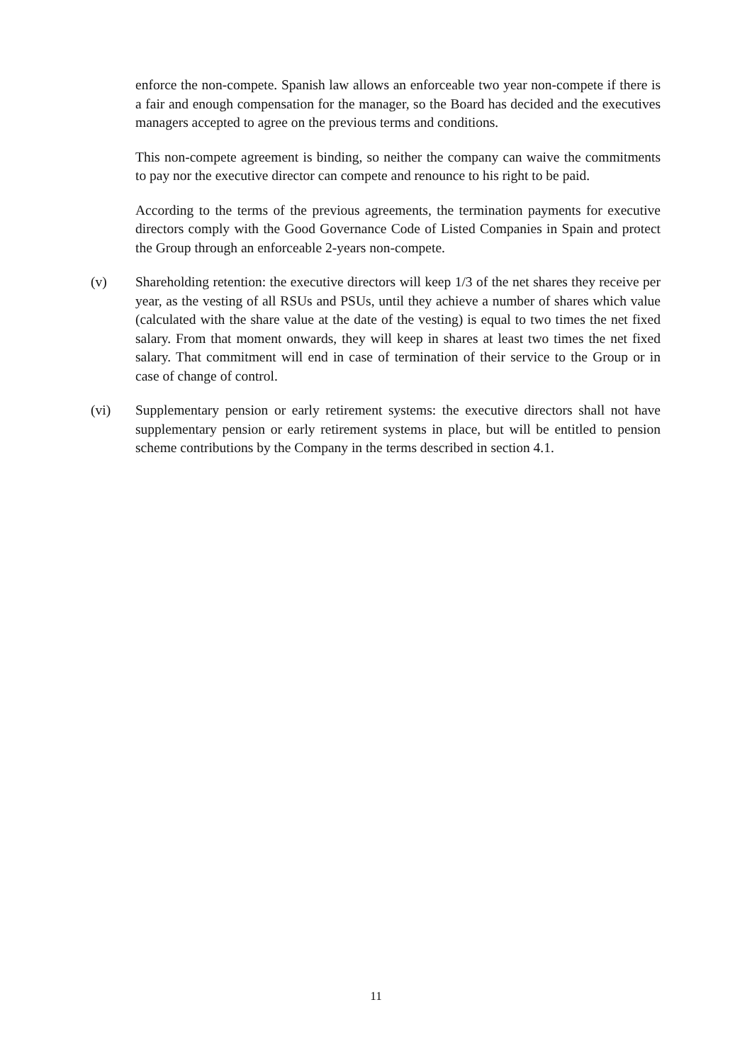enforce the non-compete. Spanish law allows an enforceable two year non-compete if there is a fair and enough compensation for the manager, so the Board has decided and the executives managers accepted to agree on the previous terms and conditions.
This non-compete agreement is binding, so neither the company can waive the commitments to pay nor the executive director can compete and renounce to his right to be paid.
According to the terms of the previous agreements, the termination payments for executive directors comply with the Good Governance Code of Listed Companies in Spain and protect the Group through an enforceable 2-years non-compete.
(v) Shareholding retention: the executive directors will keep 1/3 of the net shares they receive per year, as the vesting of all RSUs and PSUs, until they achieve a number of shares which value (calculated with the share value at the date of the vesting) is equal to two times the net fixed salary. From that moment onwards, they will keep in shares at least two times the net fixed salary. That commitment will end in case of termination of their service to the Group or in case of change of control.
(vi) Supplementary pension or early retirement systems: the executive directors shall not have supplementary pension or early retirement systems in place, but will be entitled to pension scheme contributions by the Company in the terms described in section 4.1.
11